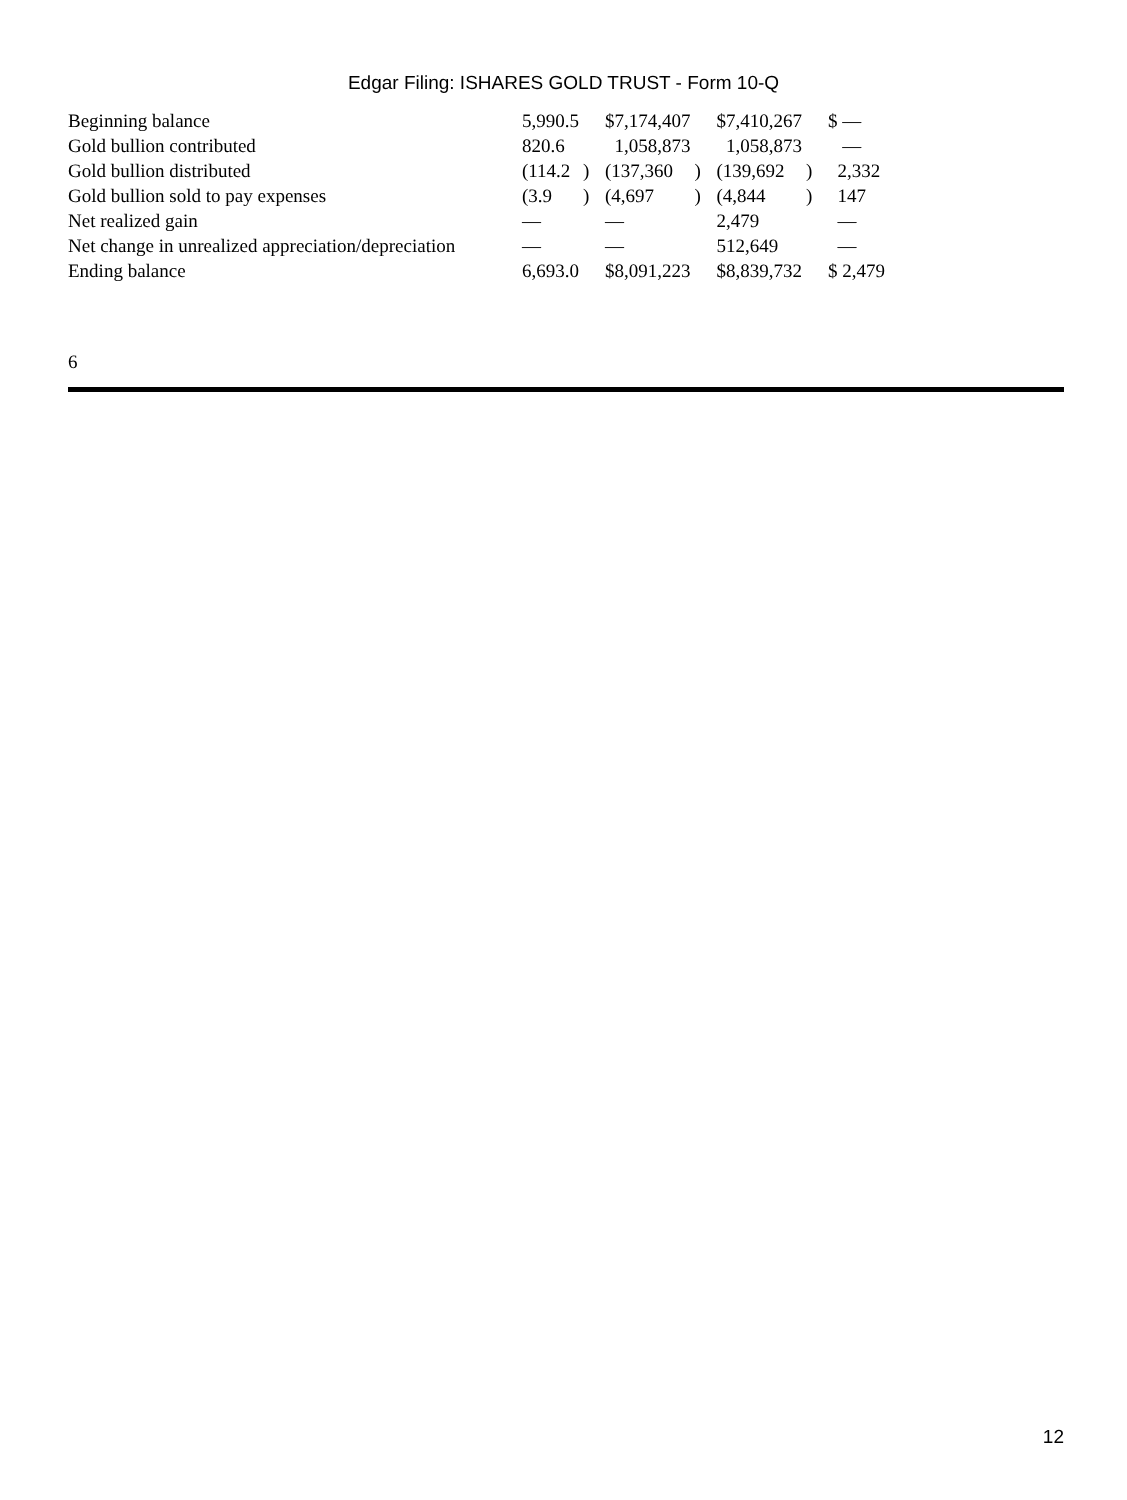Edgar Filing: ISHARES GOLD TRUST - Form 10-Q
| Beginning balance | 5,990.5 | | $7,174,407 | | $7,410,267 | | $ — |
| Gold bullion contributed | 820.6 | | 1,058,873 | | 1,058,873 | | — |
| Gold bullion distributed | (114.2 | ) | (137,360 | ) | (139,692 | ) | 2,332 |
| Gold bullion sold to pay expenses | (3.9 | ) | (4,697 | ) | (4,844 | ) | 147 |
| Net realized gain | — | | — | | 2,479 | | — |
| Net change in unrealized appreciation/depreciation | — | | — | | 512,649 | | — |
| Ending balance | 6,693.0 | | $8,091,223 | | $8,839,732 | | $ 2,479 |
6
12